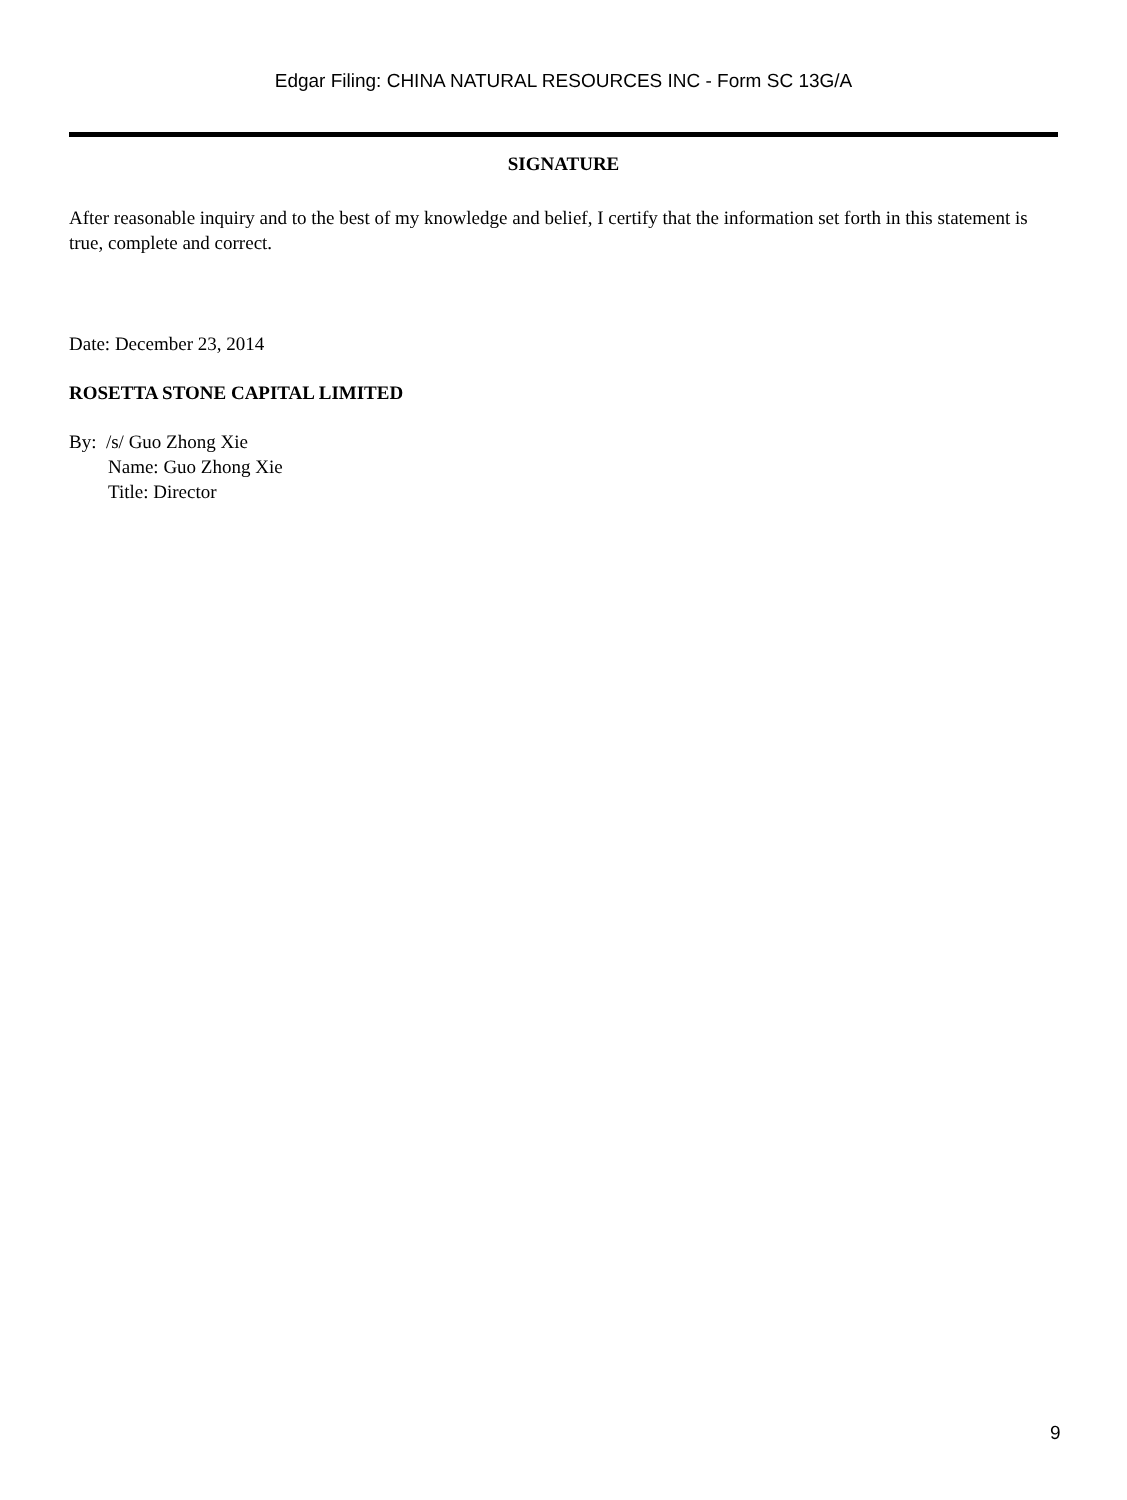Edgar Filing: CHINA NATURAL RESOURCES INC - Form SC 13G/A
SIGNATURE
After reasonable inquiry and to the best of my knowledge and belief, I certify that the information set forth in this statement is true, complete and correct.
Date: December 23, 2014
ROSETTA STONE CAPITAL LIMITED
By: /s/ Guo Zhong Xie
Name: Guo Zhong Xie
Title: Director
9